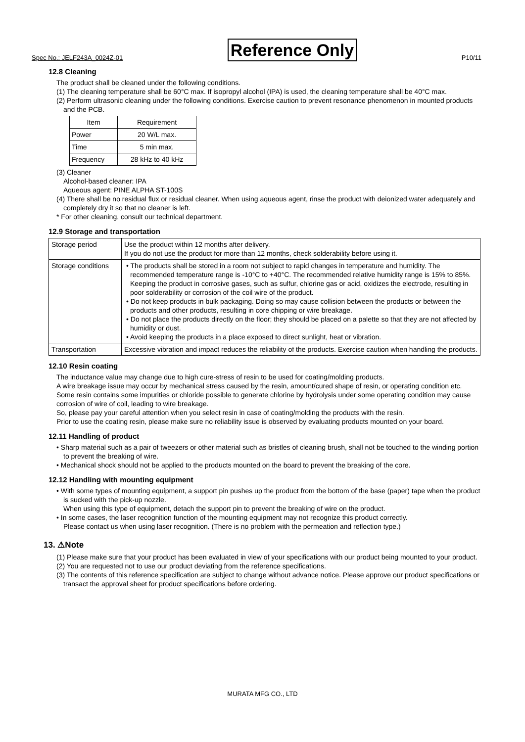Spec No.: JELF243A_0024Z-01 Reference Only P10/11
12.8 Cleaning
The product shall be cleaned under the following conditions.
(1) The cleaning temperature shall be 60°C max. If isopropyl alcohol (IPA) is used, the cleaning temperature shall be 40°C max.
(2) Perform ultrasonic cleaning under the following conditions. Exercise caution to prevent resonance phenomenon in mounted products and the PCB.
| Item | Requirement |
| --- | --- |
| Power | 20 W/L max. |
| Time | 5 min max. |
| Frequency | 28 kHz to 40 kHz |
(3) Cleaner
Alcohol-based cleaner: IPA
Aqueous agent: PINE ALPHA ST-100S
(4) There shall be no residual flux or residual cleaner. When using aqueous agent, rinse the product with deionized water adequately and completely dry it so that no cleaner is left.
* For other cleaning, consult our technical department.
12.9 Storage and transportation
| Storage period | Use the product within 12 months after delivery. If you do not use the product for more than 12 months, check solderability before using it. |
| Storage conditions | • The products shall be stored in a room not subject to rapid changes in temperature and humidity. The recommended temperature range is -10°C to +40°C. The recommended relative humidity range is 15% to 85%. Keeping the product in corrosive gases, such as sulfur, chlorine gas or acid, oxidizes the electrode, resulting in poor solderability or corrosion of the coil wire of the product. • Do not keep products in bulk packaging. Doing so may cause collision between the products or between the products and other products, resulting in core chipping or wire breakage. • Do not place the products directly on the floor; they should be placed on a palette so that they are not affected by humidity or dust. • Avoid keeping the products in a place exposed to direct sunlight, heat or vibration. |
| Transportation | Excessive vibration and impact reduces the reliability of the products. Exercise caution when handling the products. |
12.10 Resin coating
The inductance value may change due to high cure-stress of resin to be used for coating/molding products.
A wire breakage issue may occur by mechanical stress caused by the resin, amount/cured shape of resin, or operating condition etc. Some resin contains some impurities or chloride possible to generate chlorine by hydrolysis under some operating condition may cause corrosion of wire of coil, leading to wire breakage.
So, please pay your careful attention when you select resin in case of coating/molding the products with the resin.
Prior to use the coating resin, please make sure no reliability issue is observed by evaluating products mounted on your board.
12.11 Handling of product
• Sharp material such as a pair of tweezers or other material such as bristles of cleaning brush, shall not be touched to the winding portion to prevent the breaking of wire.
• Mechanical shock should not be applied to the products mounted on the board to prevent the breaking of the core.
12.12 Handling with mounting equipment
• With some types of mounting equipment, a support pin pushes up the product from the bottom of the base (paper) tape when the product is sucked with the pick-up nozzle.
When using this type of equipment, detach the support pin to prevent the breaking of wire on the product.
• In some cases, the laser recognition function of the mounting equipment may not recognize this product correctly.
Please contact us when using laser recognition. (There is no problem with the permeation and reflection type.)
13. ⚠Note
(1) Please make sure that your product has been evaluated in view of your specifications with our product being mounted to your product.
(2) You are requested not to use our product deviating from the reference specifications.
(3) The contents of this reference specification are subject to change without advance notice. Please approve our product specifications or transact the approval sheet for product specifications before ordering.
MURATA MFG CO., LTD